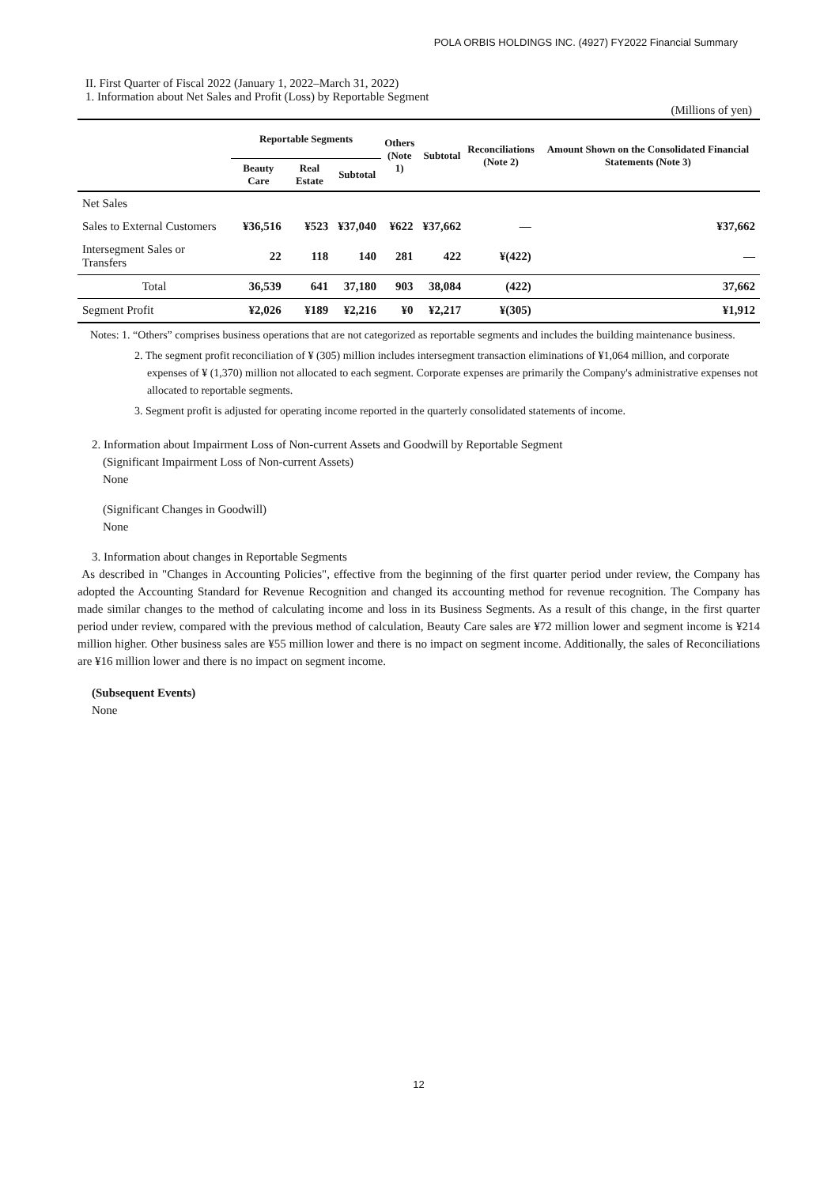POLA ORBIS HOLDINGS INC. (4927) FY2022 Financial Summary
II. First Quarter of Fiscal 2022 (January 1, 2022–March 31, 2022)
1. Information about Net Sales and Profit (Loss) by Reportable Segment
(Millions of yen)
| | Reportable Segments | | | Others (Note 1) | Subtotal | Reconciliations (Note 2) | Amount Shown on the Consolidated Financial Statements (Note 3) |
| --- | --- | --- | --- | --- | --- | --- | --- |
| | Beauty Care | Real Estate | Subtotal | | | | |
| Net Sales | | | | | | | |
| Sales to External Customers | ¥36,516 | ¥523 | ¥37,040 | ¥622 | ¥37,662 | — | ¥37,662 |
| Intersegment Sales or Transfers | 22 | 118 | 140 | 281 | 422 | ¥(422) | — |
| Total | 36,539 | 641 | 37,180 | 903 | 38,084 | (422) | 37,662 |
| Segment Profit | ¥2,026 | ¥189 | ¥2,216 | ¥0 | ¥2,217 | ¥(305) | ¥1,912 |
Notes: 1. “Others” comprises business operations that are not categorized as reportable segments and includes the building maintenance business.
2. The segment profit reconciliation of ¥ (305) million includes intersegment transaction eliminations of ¥1,064 million, and corporate expenses of ¥ (1,370) million not allocated to each segment. Corporate expenses are primarily the Company's administrative expenses not allocated to reportable segments.
3. Segment profit is adjusted for operating income reported in the quarterly consolidated statements of income.
2. Information about Impairment Loss of Non-current Assets and Goodwill by Reportable Segment
(Significant Impairment Loss of Non-current Assets)
None
(Significant Changes in Goodwill)
None
3. Information about changes in Reportable Segments
As described in "Changes in Accounting Policies", effective from the beginning of the first quarter period under review, the Company has adopted the Accounting Standard for Revenue Recognition and changed its accounting method for revenue recognition. The Company has made similar changes to the method of calculating income and loss in its Business Segments. As a result of this change, in the first quarter period under review, compared with the previous method of calculation, Beauty Care sales are ¥72 million lower and segment income is ¥214 million higher. Other business sales are ¥55 million lower and there is no impact on segment income. Additionally, the sales of Reconciliations are ¥16 million lower and there is no impact on segment income.
(Subsequent Events)
None
12